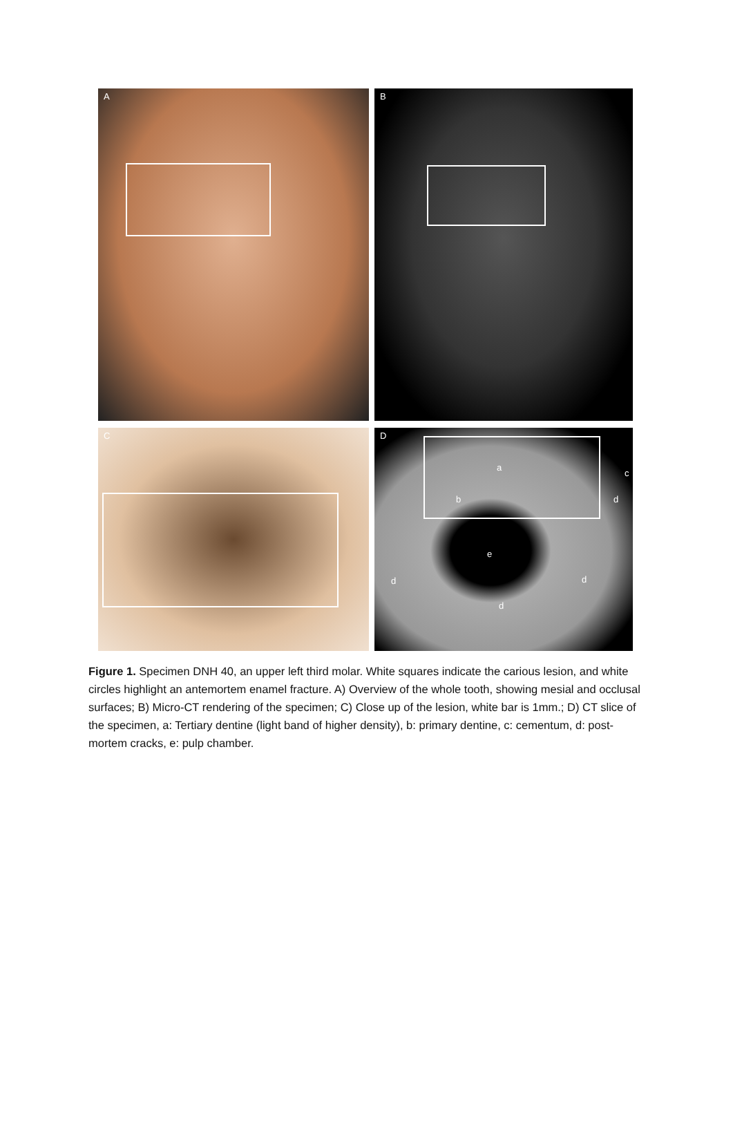A B
C
D
a
b
c
d
e
d d
d
Figure 1. Specimen DNH 40, an upper left third molar. White squares indicate the carious lesion, and white circles highlight an antemortem enamel fracture. A) Overview of the whole tooth, showing mesial and occlusal surfaces; B) Micro-CT rendering of the specimen; C) Close up of the lesion, white bar is 1mm.; D) CT slice of the specimen, a: Tertiary dentine (light band of higher density), b: primary dentine, c: cementum, d: post-mortem cracks, e: pulp chamber.